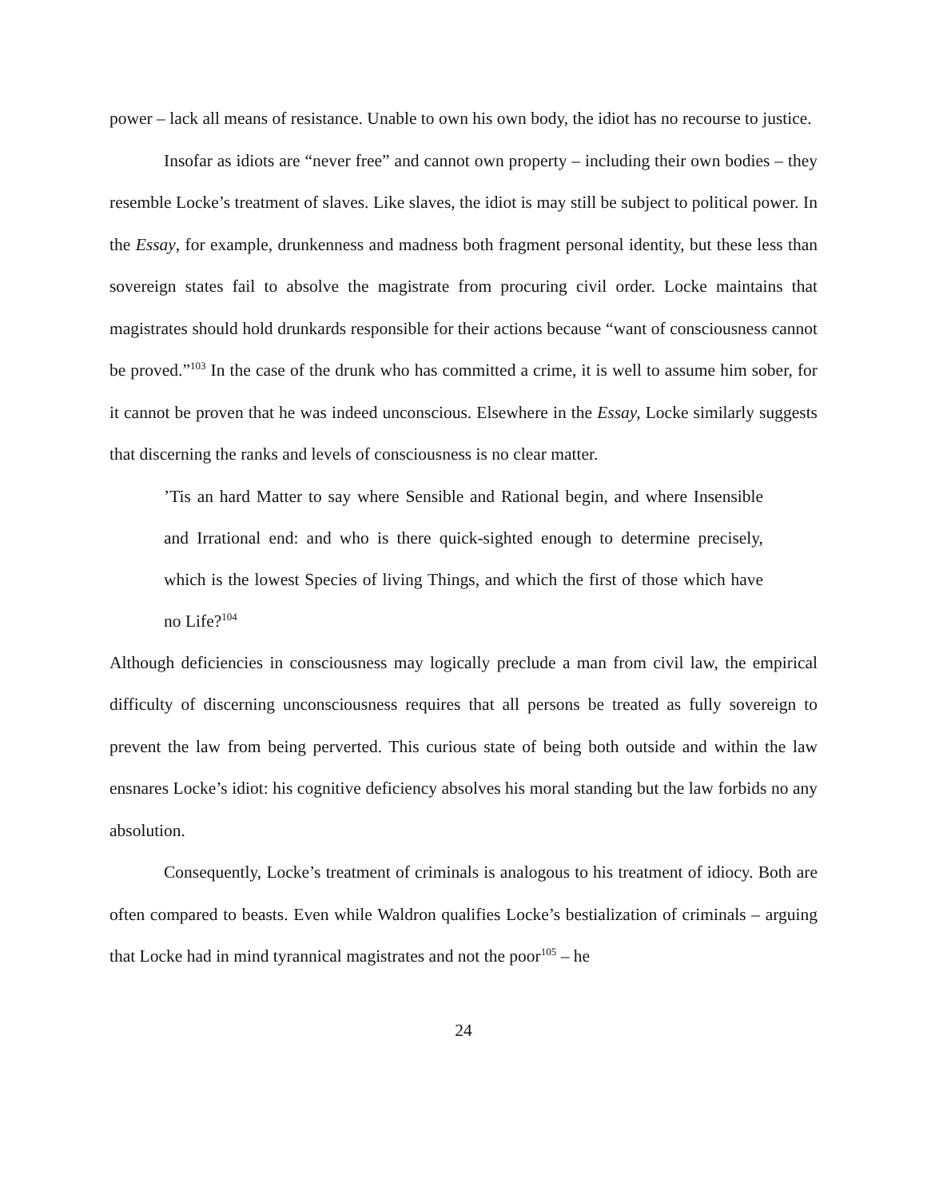power – lack all means of resistance. Unable to own his own body, the idiot has no recourse to justice.
Insofar as idiots are “never free” and cannot own property – including their own bodies – they resemble Locke’s treatment of slaves. Like slaves, the idiot is may still be subject to political power. In the Essay, for example, drunkenness and madness both fragment personal identity, but these less than sovereign states fail to absolve the magistrate from procuring civil order. Locke maintains that magistrates should hold drunkards responsible for their actions because “want of consciousness cannot be proved.”<sup>103</sup> In the case of the drunk who has committed a crime, it is well to assume him sober, for it cannot be proven that he was indeed unconscious. Elsewhere in the Essay, Locke similarly suggests that discerning the ranks and levels of consciousness is no clear matter.
’Tis an hard Matter to say where Sensible and Rational begin, and where Insensible and Irrational end: and who is there quick-sighted enough to determine precisely, which is the lowest Species of living Things, and which the first of those which have no Life?<sup>104</sup>
Although deficiencies in consciousness may logically preclude a man from civil law, the empirical difficulty of discerning unconsciousness requires that all persons be treated as fully sovereign to prevent the law from being perverted. This curious state of being both outside and within the law ensnares Locke’s idiot: his cognitive deficiency absolves his moral standing but the law forbids no any absolution.
Consequently, Locke’s treatment of criminals is analogous to his treatment of idiocy. Both are often compared to beasts. Even while Waldron qualifies Locke’s bestialization of criminals – arguing that Locke had in mind tyrannical magistrates and not the poor<sup>105</sup> – he
24